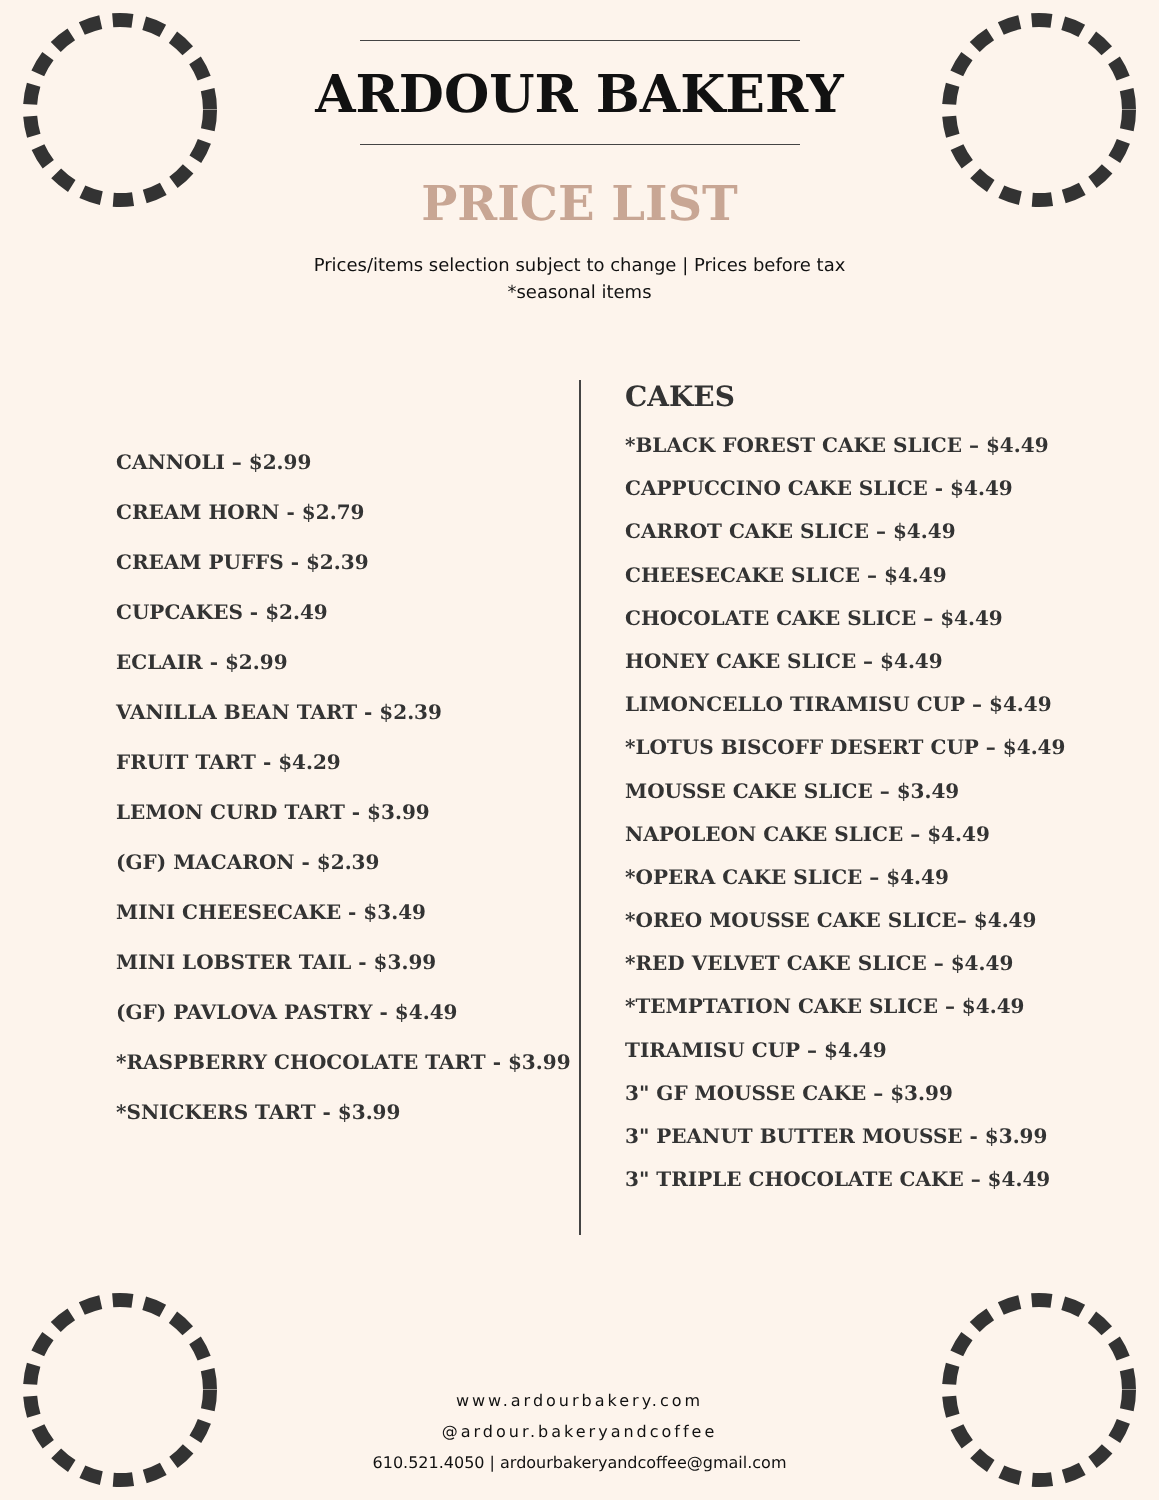ARDOUR BAKERY
PRICE LIST
Prices/items selection subject to change | Prices before tax
*seasonal items
CANNOLI – $2.99
CREAM HORN - $2.79
CREAM PUFFS - $2.39
CUPCAKES - $2.49
ECLAIR - $2.99
VANILLA BEAN TART - $2.39
FRUIT TART - $4.29
LEMON CURD TART - $3.99
(GF) MACARON - $2.39
MINI CHEESECAKE - $3.49
MINI LOBSTER TAIL - $3.99
(GF) PAVLOVA PASTRY - $4.49
*RASPBERRY CHOCOLATE TART - $3.99
*SNICKERS TART - $3.99
CAKES
*BLACK FOREST CAKE SLICE – $4.49
CAPPUCCINO CAKE SLICE - $4.49
CARROT CAKE SLICE – $4.49
CHEESECAKE SLICE – $4.49
CHOCOLATE CAKE SLICE – $4.49
HONEY CAKE SLICE – $4.49
LIMONCELLO TIRAMISU CUP – $4.49
*LOTUS BISCOFF DESERT CUP – $4.49
MOUSSE CAKE SLICE – $3.49
NAPOLEON CAKE SLICE – $4.49
*OPERA CAKE SLICE – $4.49
*OREO MOUSSE CAKE SLICE– $4.49
*RED VELVET CAKE SLICE – $4.49
*TEMPTATION CAKE SLICE – $4.49
TIRAMISU CUP – $4.49
3" GF MOUSSE CAKE – $3.99
3" PEANUT BUTTER MOUSSE - $3.99
3" TRIPLE CHOCOLATE CAKE – $4.49
www.ardourbakery.com
@ardour.bakeryandcoffee
610.521.4050 | ardourbakeryandcoffee@gmail.com